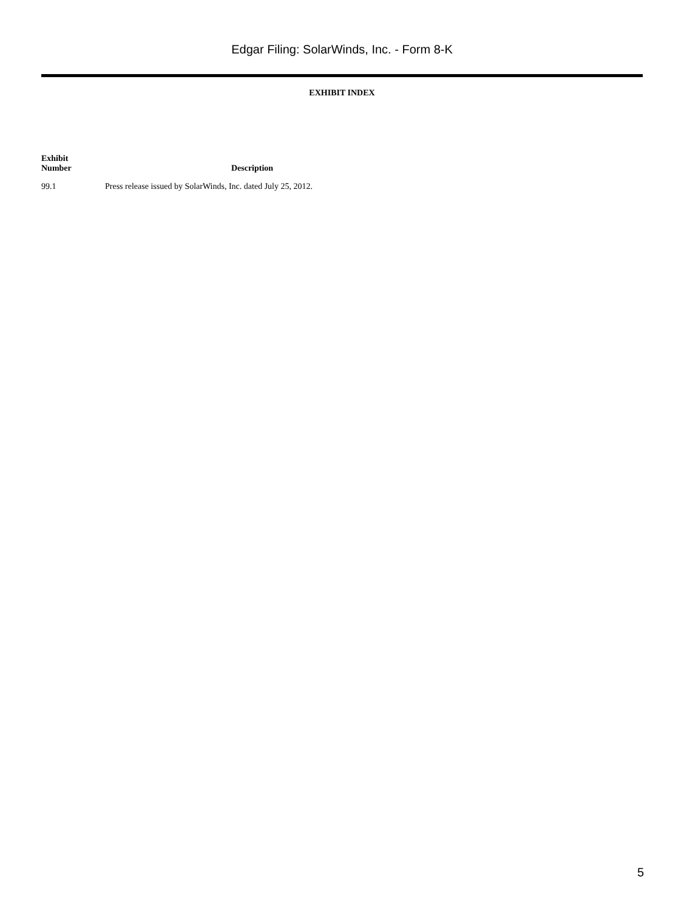Edgar Filing: SolarWinds, Inc. - Form 8-K
EXHIBIT INDEX
| Exhibit Number | Description |
| --- | --- |
| 99.1 | Press release issued by SolarWinds, Inc. dated July 25, 2012. |
5